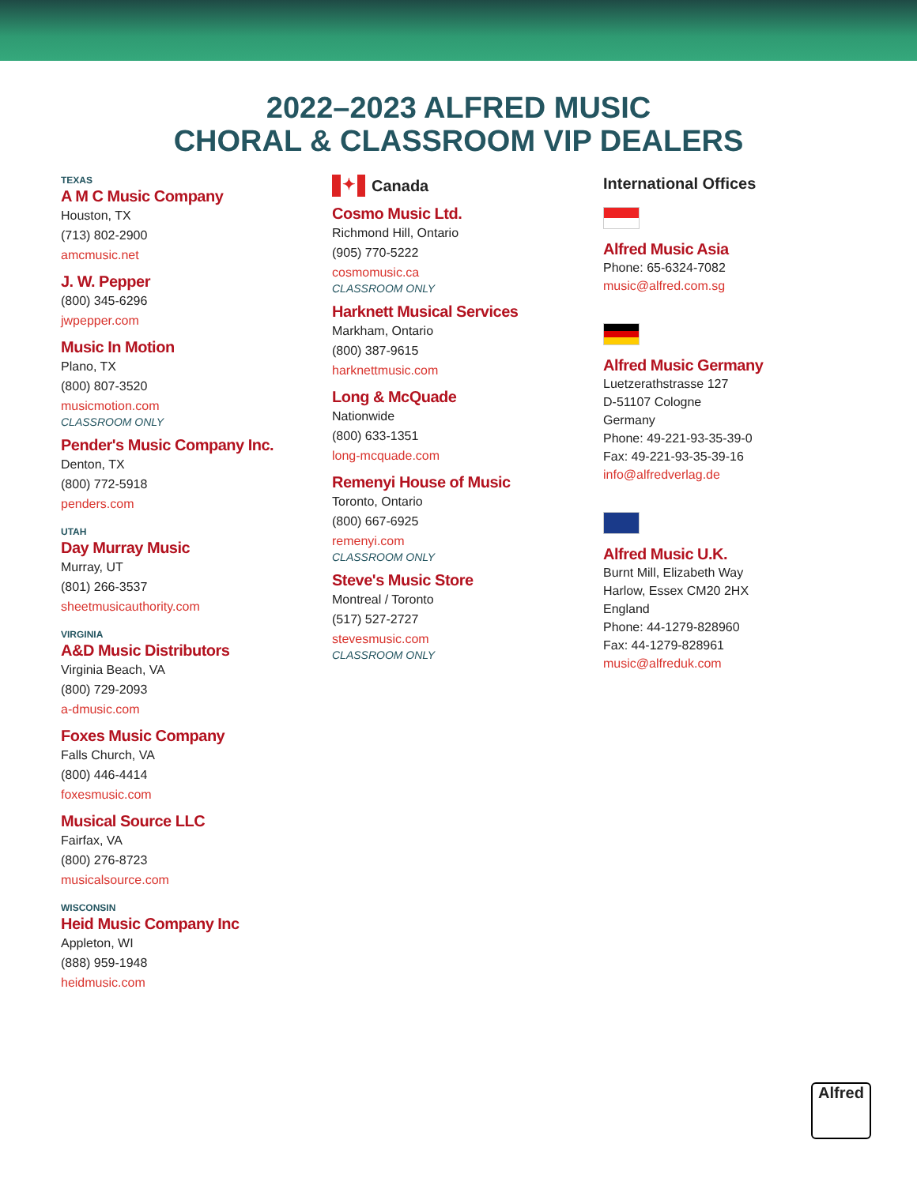2022–2023 ALFRED MUSIC
CHORAL & CLASSROOM VIP DEALERS
TEXAS
A M C Music Company
Houston, TX
(713) 802-2900
amcmusic.net
J. W. Pepper
(800) 345-6296
jwpepper.com
Music In Motion
Plano, TX
(800) 807-3520
musicmotion.com
CLASSROOM ONLY
Pender's Music Company Inc.
Denton, TX
(800) 772-5918
penders.com
UTAH
Day Murray Music
Murray, UT
(801) 266-3537
sheetmusicauthority.com
VIRGINIA
A&D Music Distributors
Virginia Beach, VA
(800) 729-2093
a-dmusic.com
Foxes Music Company
Falls Church, VA
(800) 446-4414
foxesmusic.com
Musical Source LLC
Fairfax, VA
(800) 276-8723
musicalsource.com
WISCONSIN
Heid Music Company Inc
Appleton, WI
(888) 959-1948
heidmusic.com
✦ Canada
Cosmo Music Ltd.
Richmond Hill, Ontario
(905) 770-5222
cosmomusic.ca
CLASSROOM ONLY
Harknett Musical Services
Markham, Ontario
(800) 387-9615
harknettmusic.com
Long & McQuade
Nationwide
(800) 633-1351
long-mcquade.com
Remenyi House of Music
Toronto, Ontario
(800) 667-6925
remenyi.com
CLASSROOM ONLY
Steve's Music Store
Montreal / Toronto
(517) 527-2727
stevesmusic.com
CLASSROOM ONLY
International Offices
Alfred Music Asia
Phone: 65-6324-7082
music@alfred.com.sg
Alfred Music Germany
Luetzerathstrasse 127
D-51107 Cologne
Germany
Phone: 49-221-93-35-39-0
Fax: 49-221-93-35-39-16
info@alfredverlag.de
Alfred Music U.K.
Burnt Mill, Elizabeth Way
Harlow, Essex CM20 2HX
England
Phone: 44-1279-828960
Fax: 44-1279-828961
music@alfreduk.com
Alfred